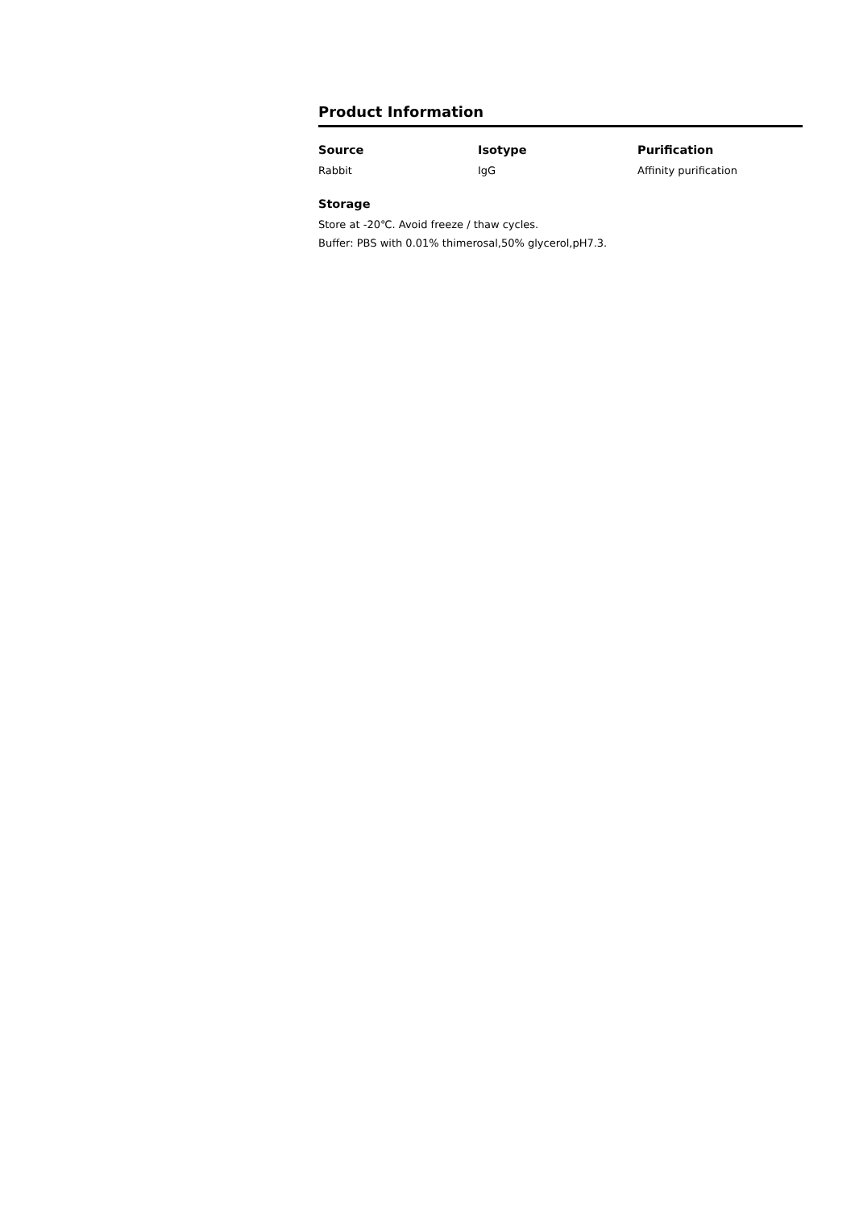Product Information
Source
Rabbit
Isotype
IgG
Purification
Affinity purification
Storage
Store at -20℃. Avoid freeze / thaw cycles.
Buffer: PBS with 0.01% thimerosal,50% glycerol,pH7.3.